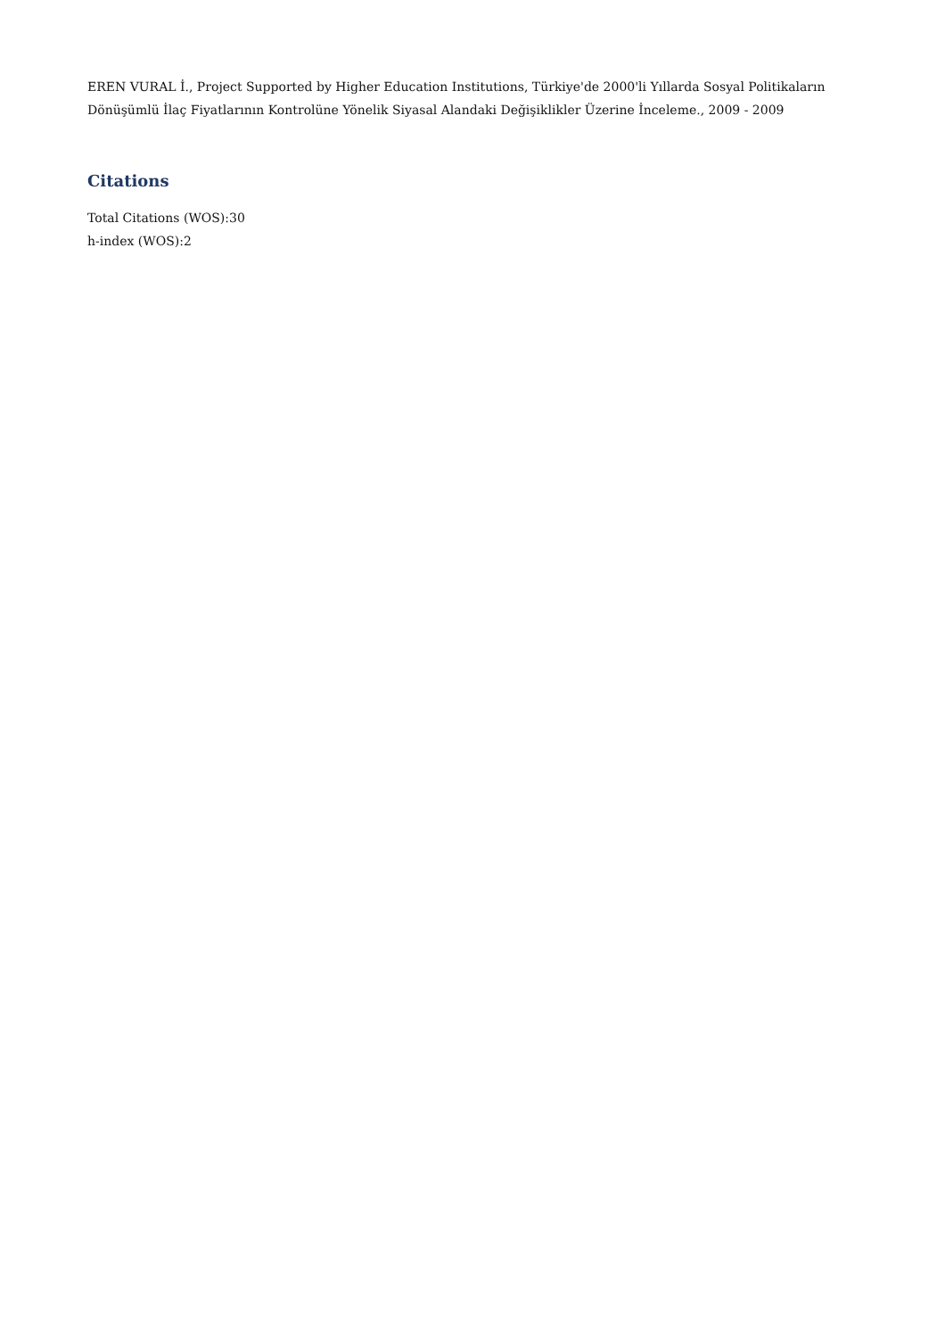EREN VURAL İ., Project Supported by Higher Education Institutions, Türkiye'de 2000'li Yıllarda Sosyal Politikaların Dönüşümlü İlaç Fiyatlarının Kontrolüne Yönelik Siyasal Alandaki Değişiklikler Üzerine İnceleme., 2009 - 2009
Citations
Total Citations (WOS):30
h-index (WOS):2